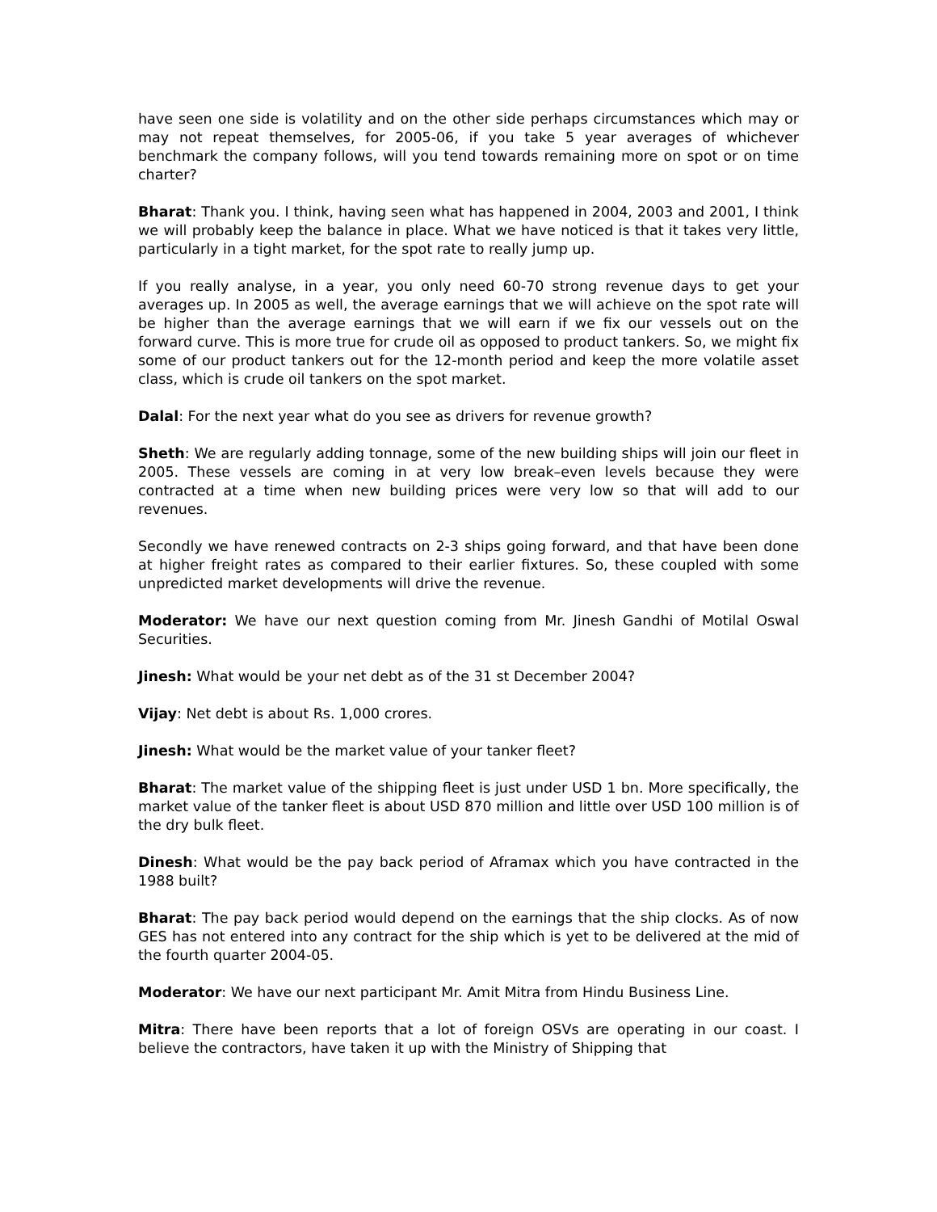have seen one side is volatility and on the other side perhaps circumstances which may or may not repeat themselves, for 2005-06, if you take 5 year averages of whichever benchmark the company follows, will you tend towards remaining more on spot or on time charter?
Bharat: Thank you. I think, having seen what has happened in 2004, 2003 and 2001, I think we will probably keep the balance in place. What we have noticed is that it takes very little, particularly in a tight market, for the spot rate to really jump up.
If you really analyse, in a year, you only need 60-70 strong revenue days to get your averages up. In 2005 as well, the average earnings that we will achieve on the spot rate will be higher than the average earnings that we will earn if we fix our vessels out on the forward curve. This is more true for crude oil as opposed to product tankers. So, we might fix some of our product tankers out for the 12-month period and keep the more volatile asset class, which is crude oil tankers on the spot market.
Dalal: For the next year what do you see as drivers for revenue growth?
Sheth: We are regularly adding tonnage, some of the new building ships will join our fleet in 2005. These vessels are coming in at very low break–even levels because they were contracted at a time when new building prices were very low so that will add to our revenues.
Secondly we have renewed contracts on 2-3 ships going forward, and that have been done at higher freight rates as compared to their earlier fixtures. So, these coupled with some unpredicted market developments will drive the revenue.
Moderator: We have our next question coming from Mr. Jinesh Gandhi of Motilal Oswal Securities.
Jinesh: What would be your net debt as of the 31 st December 2004?
Vijay: Net debt is about Rs. 1,000 crores.
Jinesh: What would be the market value of your tanker fleet?
Bharat: The market value of the shipping fleet is just under USD 1 bn. More specifically, the market value of the tanker fleet is about USD 870 million and little over USD 100 million is of the dry bulk fleet.
Dinesh: What would be the pay back period of Aframax which you have contracted in the 1988 built?
Bharat: The pay back period would depend on the earnings that the ship clocks. As of now GES has not entered into any contract for the ship which is yet to be delivered at the mid of the fourth quarter 2004-05.
Moderator: We have our next participant Mr. Amit Mitra from Hindu Business Line.
Mitra: There have been reports that a lot of foreign OSVs are operating in our coast. I believe the contractors, have taken it up with the Ministry of Shipping that